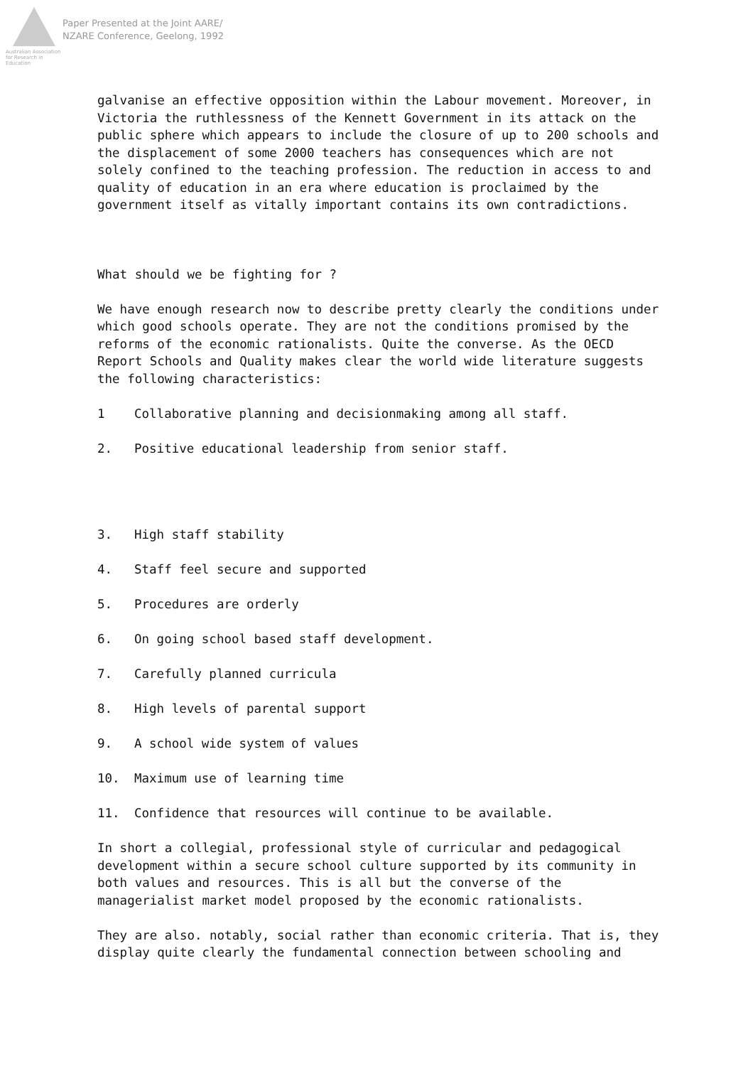Australian Association for Research in Education
Paper Presented at the Joint AARE/
NZARE Conference, Geelong, 1992
galvanise an effective opposition within the Labour movement. Moreover, in Victoria the ruthlessness of the Kennett Government in its attack on the public sphere which appears to include the closure of up to 200 schools and the displacement of some 2000 teachers has consequences which are not solely confined to the teaching profession. The reduction in access to and quality of education in an era where education is proclaimed by the government itself as vitally important contains its own contradictions.
What should we be fighting for ?
We have enough research now to describe pretty clearly the conditions under which good schools operate. They are not the conditions promised by the reforms of the economic rationalists. Quite the converse. As the OECD Report Schools and Quality makes clear the world wide literature suggests the following characteristics:
1 Collaborative planning and decisionmaking among all staff.
2. Positive educational leadership from senior staff.
3. High staff stability
4. Staff feel secure and supported
5. Procedures are orderly
6. On going school based staff development.
7. Carefully planned curricula
8. High levels of parental support
9. A school wide system of values
10. Maximum use of learning time
11. Confidence that resources will continue to be available.
In short a collegial, professional style of curricular and pedagogical development within a secure school culture supported by its community in both values and resources. This is all but the converse of the managerialist market model proposed by the economic rationalists.
They are also. notably, social rather than economic criteria. That is, they display quite clearly the fundamental connection between schooling and